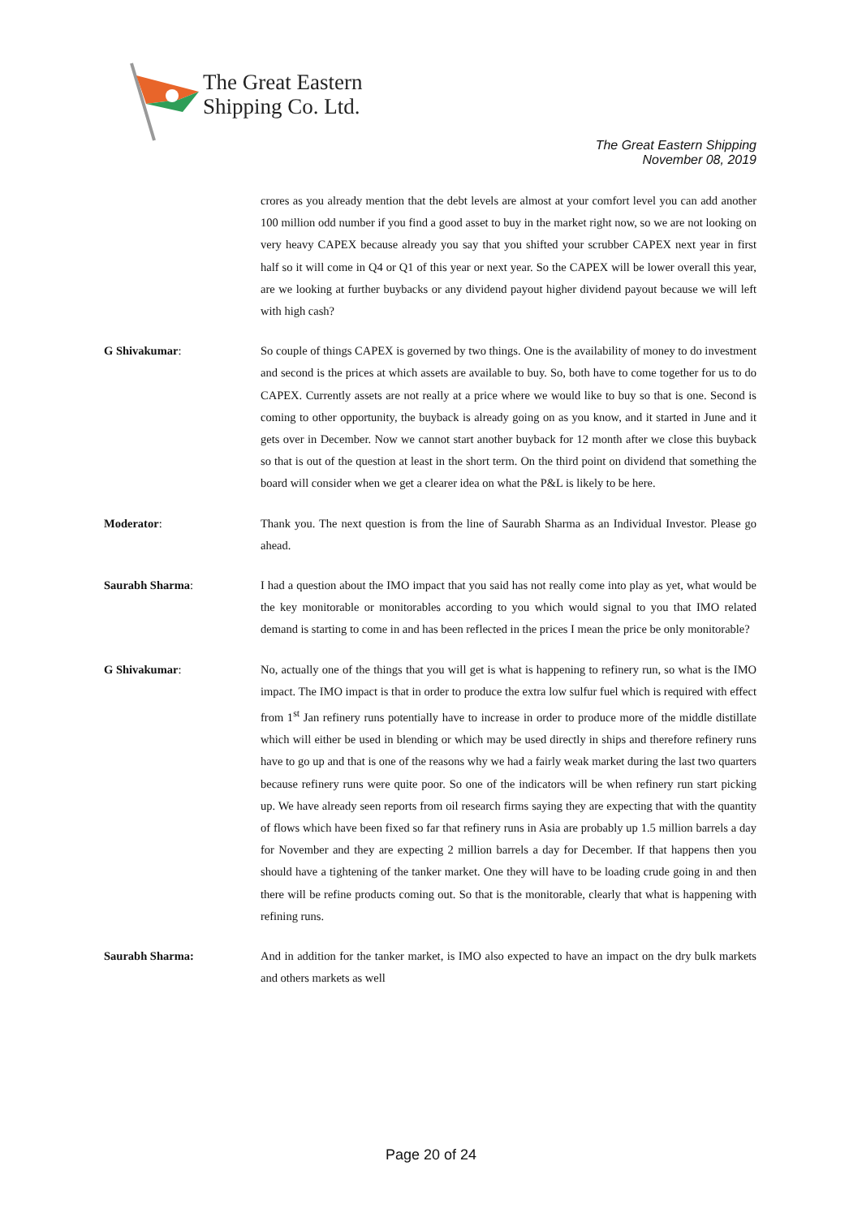The Great Eastern
Shipping Co. Ltd.
The Great Eastern Shipping
November 08, 2019
crores as you already mention that the debt levels are almost at your comfort level you can add another 100 million odd number if you find a good asset to buy in the market right now, so we are not looking on very heavy CAPEX because already you say that you shifted your scrubber CAPEX next year in first half so it will come in Q4 or Q1 of this year or next year. So the CAPEX will be lower overall this year, are we looking at further buybacks or any dividend payout higher dividend payout because we will left with high cash?
G Shivakumar: So couple of things CAPEX is governed by two things. One is the availability of money to do investment and second is the prices at which assets are available to buy. So, both have to come together for us to do CAPEX. Currently assets are not really at a price where we would like to buy so that is one. Second is coming to other opportunity, the buyback is already going on as you know, and it started in June and it gets over in December. Now we cannot start another buyback for 12 month after we close this buyback so that is out of the question at least in the short term. On the third point on dividend that something the board will consider when we get a clearer idea on what the P&L is likely to be here.
Moderator: Thank you. The next question is from the line of Saurabh Sharma as an Individual Investor. Please go ahead.
Saurabh Sharma: I had a question about the IMO impact that you said has not really come into play as yet, what would be the key monitorable or monitorables according to you which would signal to you that IMO related demand is starting to come in and has been reflected in the prices I mean the price be only monitorable?
G Shivakumar: No, actually one of the things that you will get is what is happening to refinery run, so what is the IMO impact. The IMO impact is that in order to produce the extra low sulfur fuel which is required with effect from 1<sup>st</sup> Jan refinery runs potentially have to increase in order to produce more of the middle distillate which will either be used in blending or which may be used directly in ships and therefore refinery runs have to go up and that is one of the reasons why we had a fairly weak market during the last two quarters because refinery runs were quite poor. So one of the indicators will be when refinery run start picking up. We have already seen reports from oil research firms saying they are expecting that with the quantity of flows which have been fixed so far that refinery runs in Asia are probably up 1.5 million barrels a day for November and they are expecting 2 million barrels a day for December. If that happens then you should have a tightening of the tanker market. One they will have to be loading crude going in and then there will be refine products coming out. So that is the monitorable, clearly that what is happening with refining runs.
Saurabh Sharma: And in addition for the tanker market, is IMO also expected to have an impact on the dry bulk markets and others markets as well
Page 20 of 24